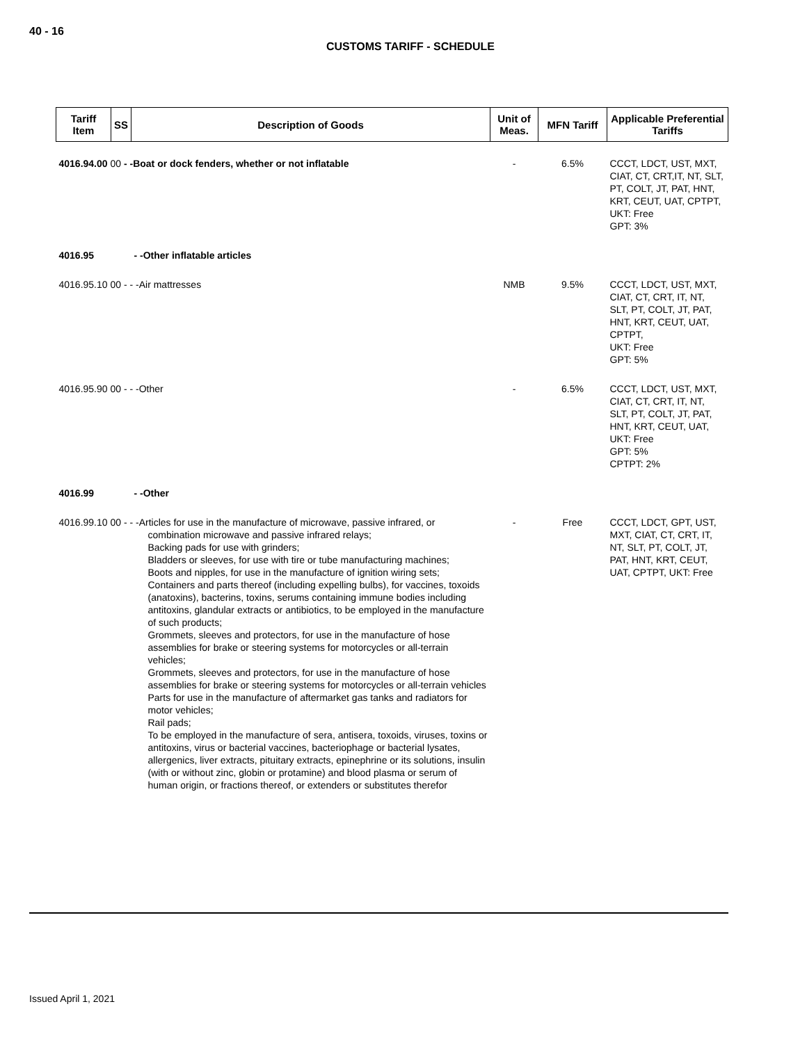40 - 16
CUSTOMS TARIFF - SCHEDULE
| Tariff Item | SS | Description of Goods | Unit of Meas. | MFN Tariff | Applicable Preferential Tariffs |
| --- | --- | --- | --- | --- | --- |
| 4016.94.00 00 - -Boat or dock fenders, whether or not inflatable | | | - | 6.5% | CCCT, LDCT, UST, MXT, CIAT, CT, CRT,IT, NT, SLT, PT, COLT, JT, PAT, HNT, KRT, CEUT, UAT, CPTPT, UKT: Free GPT: 3% |
| 4016.95 | | - -Other inflatable articles | | | |
| 4016.95.10 00 - - -Air mattresses | | | NMB | 9.5% | CCCT, LDCT, UST, MXT, CIAT, CT, CRT, IT, NT, SLT, PT, COLT, JT, PAT, HNT, KRT, CEUT, UAT, CPTPT, UKT: Free GPT: 5% |
| 4016.95.90 00 - - -Other | | | - | 6.5% | CCCT, LDCT, UST, MXT, CIAT, CT, CRT, IT, NT, SLT, PT, COLT, JT, PAT, HNT, KRT, CEUT, UAT, UKT: Free GPT: 5% CPTPT: 2% |
| 4016.99 | | - -Other | | | |
| 4016.99.10 00 - - -Articles for use in the manufacture of microwave, passive infrared, or combination microwave and passive infrared relays; Backing pads for use with grinders; Bladders or sleeves, for use with tire or tube manufacturing machines; Boots and nipples, for use in the manufacture of ignition wiring sets; Containers and parts thereof (including expelling bulbs), for vaccines, toxoids (anatoxins), bacterins, toxins, serums containing immune bodies including antitoxins, glandular extracts or antibiotics, to be employed in the manufacture of such products; Grommets, sleeves and protectors, for use in the manufacture of hose assemblies for brake or steering systems for motorcycles or all-terrain vehicles; Grommets, sleeves and protectors, for use in the manufacture of hose assemblies for brake or steering systems for motorcycles or all-terrain vehicles Parts for use in the manufacture of aftermarket gas tanks and radiators for motor vehicles; Rail pads; To be employed in the manufacture of sera, antisera, toxoids, viruses, toxins or antitoxins, virus or bacterial vaccines, bacteriophage or bacterial lysates, allergenics, liver extracts, pituitary extracts, epinephrine or its solutions, insulin (with or without zinc, globin or protamine) and blood plasma or serum of human origin, or fractions thereof, or extenders or substitutes therefor | | | - | Free | CCCT, LDCT, GPT, UST, MXT, CIAT, CT, CRT, IT, NT, SLT, PT, COLT, JT, PAT, HNT, KRT, CEUT, UAT, CPTPT, UKT: Free |
Issued April 1, 2021